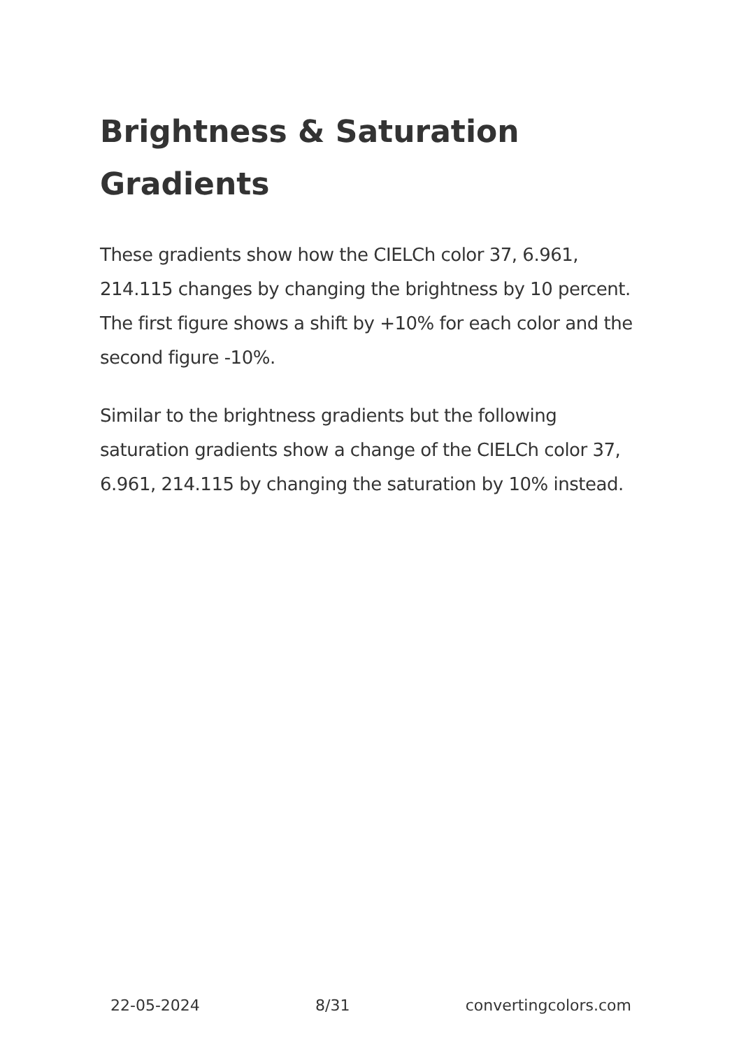Brightness & Saturation Gradients
These gradients show how the CIELCh color 37, 6.961, 214.115 changes by changing the brightness by 10 percent. The first figure shows a shift by +10% for each color and the second figure -10%.
Similar to the brightness gradients but the following saturation gradients show a change of the CIELCh color 37, 6.961, 214.115 by changing the saturation by 10% instead.
22-05-2024 8/31 convertingcolors.com